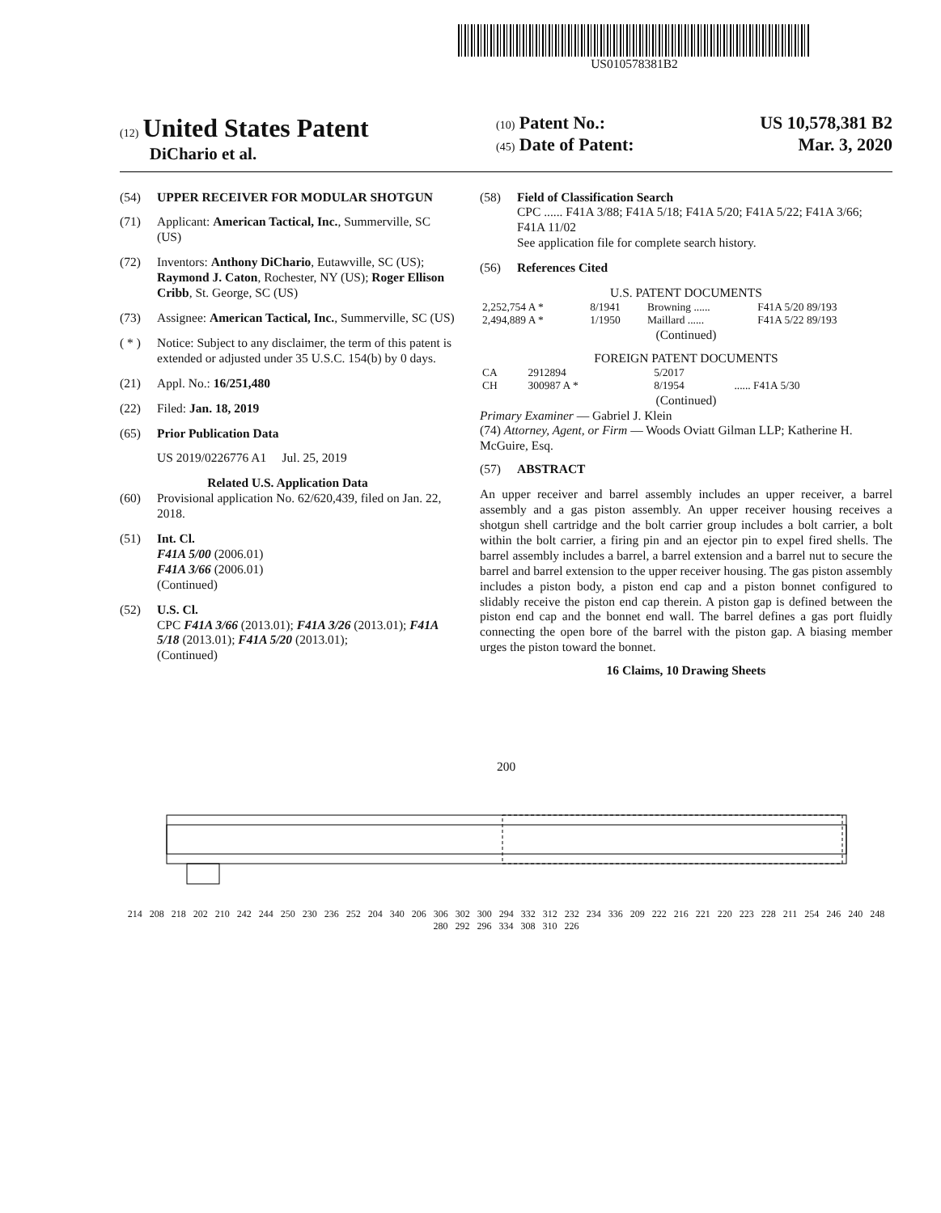US010578381B2
(12) United States Patent
DiChario et al.
(10) Patent No.: US 10,578,381 B2
(45) Date of Patent: Mar. 3, 2020
(54) UPPER RECEIVER FOR MODULAR SHOTGUN
(71) Applicant: American Tactical, Inc., Summerville, SC (US)
(72) Inventors: Anthony DiChario, Eutawville, SC (US); Raymond J. Caton, Rochester, NY (US); Roger Ellison Cribb, St. George, SC (US)
(73) Assignee: American Tactical, Inc., Summerville, SC (US)
( * ) Notice: Subject to any disclaimer, the term of this patent is extended or adjusted under 35 U.S.C. 154(b) by 0 days.
(21) Appl. No.: 16/251,480
(22) Filed: Jan. 18, 2019
(65) Prior Publication Data
US 2019/0226776 A1 Jul. 25, 2019
Related U.S. Application Data
(60) Provisional application No. 62/620,439, filed on Jan. 22, 2018.
(51) Int. Cl.
F41A 5/00 (2006.01)
F41A 3/66 (2006.01)
(Continued)
(52) U.S. Cl.
CPC F41A 3/66 (2013.01); F41A 3/26 (2013.01); F41A 5/18 (2013.01); F41A 5/20 (2013.01);
(Continued)
(58) Field of Classification Search
CPC ...... F41A 3/88; F41A 5/18; F41A 5/20; F41A 5/22; F41A 3/66; F41A 11/02
See application file for complete search history.
(56) References Cited
U.S. PATENT DOCUMENTS
| 2,252,754 A * | 8/1941 | Browning ...... | F41A 5/20 89/193 |
| 2,494,889 A * | 1/1950 | Maillard ...... | F41A 5/22 89/193 |
(Continued)
FOREIGN PATENT DOCUMENTS
| CA | 2912894 | 5/2017 | |
| CH | 300987 A * | 8/1954 | ...... F41A 5/30 |
(Continued)
Primary Examiner — Gabriel J. Klein
(74) Attorney, Agent, or Firm — Woods Oviatt Gilman LLP; Katherine H. McGuire, Esq.
(57) ABSTRACT
An upper receiver and barrel assembly includes an upper receiver, a barrel assembly and a gas piston assembly. An upper receiver housing receives a shotgun shell cartridge and the bolt carrier group includes a bolt carrier, a bolt within the bolt carrier, a firing pin and an ejector pin to expel fired shells. The barrel assembly includes a barrel, a barrel extension and a barrel nut to secure the barrel and barrel extension to the upper receiver housing. The gas piston assembly includes a piston body, a piston end cap and a piston bonnet configured to slidably receive the piston end cap therein. A piston gap is defined between the piston end cap and the bonnet end wall. The barrel defines a gas port fluidly connecting the open bore of the barrel with the piston gap. A biasing member urges the piston toward the bonnet.
16 Claims, 10 Drawing Sheets
200
214 208 218 202 210 242 244 250 230 236 252 204 340 206 306 302 300 294 332 312 232 234 336 209 222 216 221 220 223 228 211 254 246 240 248 280 292 296 334 308 310 226